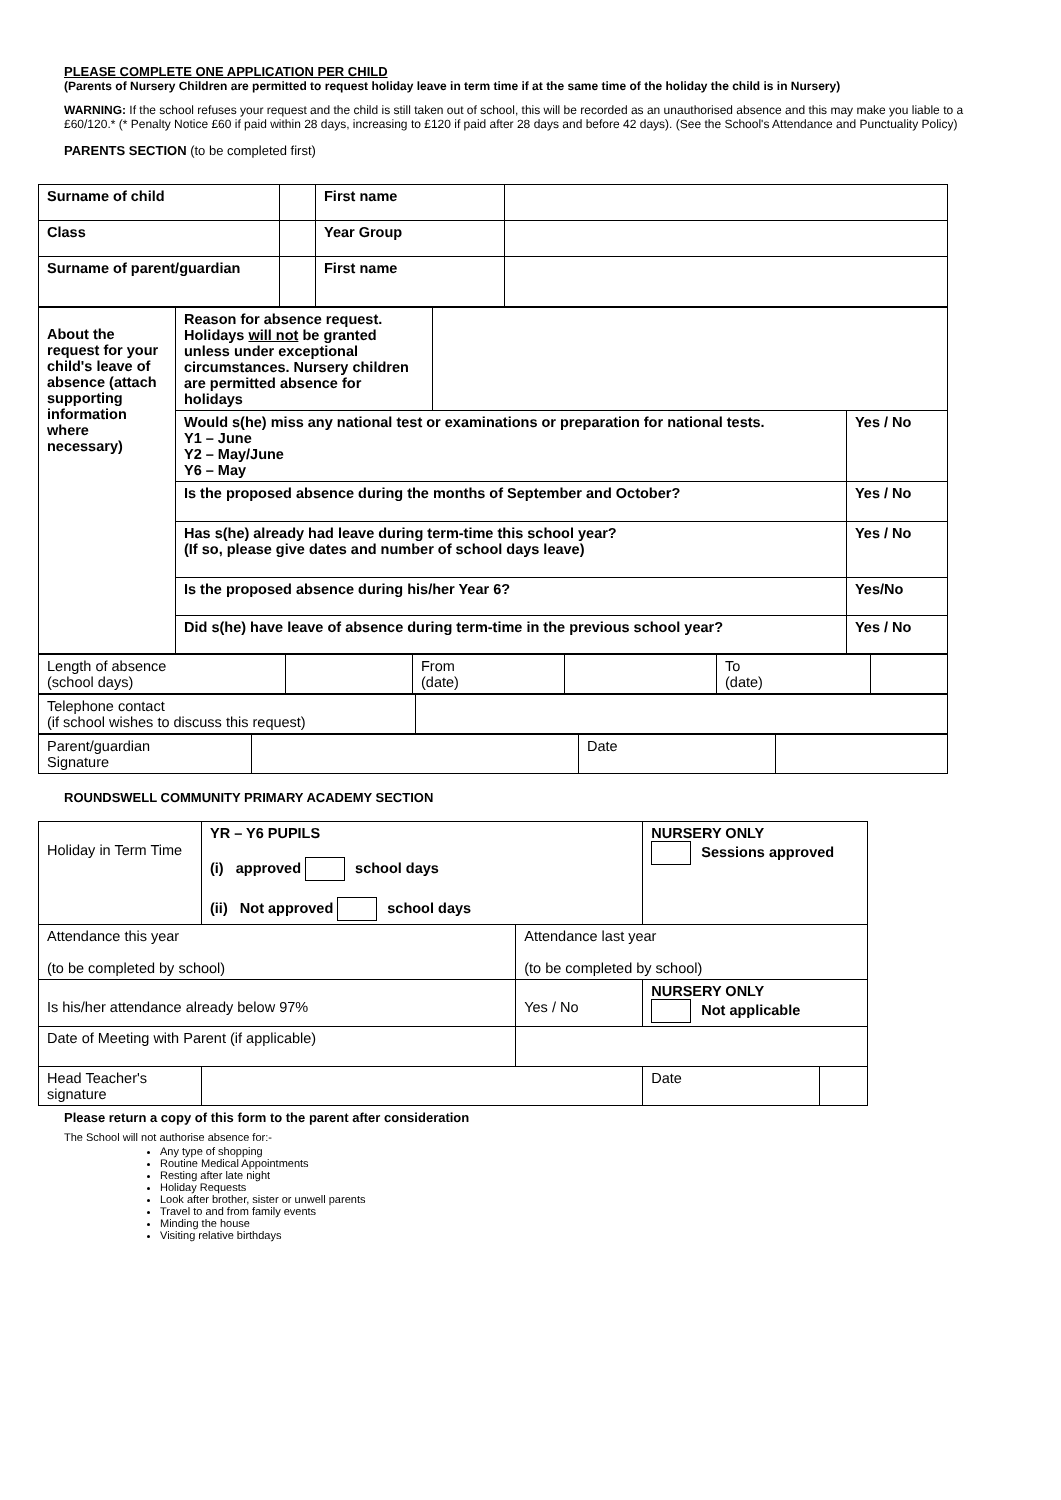PLEASE COMPLETE ONE APPLICATION PER CHILD
(Parents of Nursery Children are permitted to request holiday leave in term time if at the same time of the holiday the child is in Nursery)
WARNING: If the school refuses your request and the child is still taken out of school, this will be recorded as an unauthorised absence and this may make you liable to a £60/120.* (* Penalty Notice £60 if paid within 28 days, increasing to £120 if paid after 28 days and before 42 days). (See the School's Attendance and Punctuality Policy)
PARENTS SECTION (to be completed first)
| Surname of child | | First name | |
| Class | | Year Group | |
| Surname of parent/guardian | | First name | |
| About the request for your child's leave of absence (attach supporting information where necessary) | Reason for absence request. Holidays will not be granted unless under exceptional circumstances. Nursery children are permitted absence for holidays | | |
| | Would s(he) miss any national test or examinations or preparation for national tests. Y1 – June Y2 – May/June Y6 – May | | Yes / No |
| | Is the proposed absence during the months of September and October? | | Yes / No |
| | Has s(he) already had leave during term-time this school year? (If so, please give dates and number of school days leave) | | Yes / No |
| | Is the proposed absence during his/her Year 6? | | Yes/No |
| | Did s(he) have leave of absence during term-time in the previous school year? | | Yes / No |
| Length of absence (school days) | | From (date) | | To (date) | |
| Telephone contact (if school wishes to discuss this request) | |
| Parent/guardian Signature | | Date | |
ROUNDSWELL COMMUNITY PRIMARY ACADEMY SECTION
| Holiday in Term Time | YR – Y6 PUPILS (i) approved school days (ii) Not approved school days | | NURSERY ONLY Sessions approved | |
| Attendance this year (to be completed by school) | | Attendance last year (to be completed by school) | | |
| Is his/her attendance already below 97% | | Yes / No | NURSERY ONLY Not applicable | |
| Date of Meeting with Parent (if applicable) | | | | |
| Head Teacher's signature | | | Date | |
Please return a copy of this form to the parent after consideration
The School will not authorise absence for:-
Any type of shopping
Routine Medical Appointments
Resting after late night
Holiday Requests
Look after brother, sister or unwell parents
Travel to and from family events
Minding the house
Visiting relative birthdays